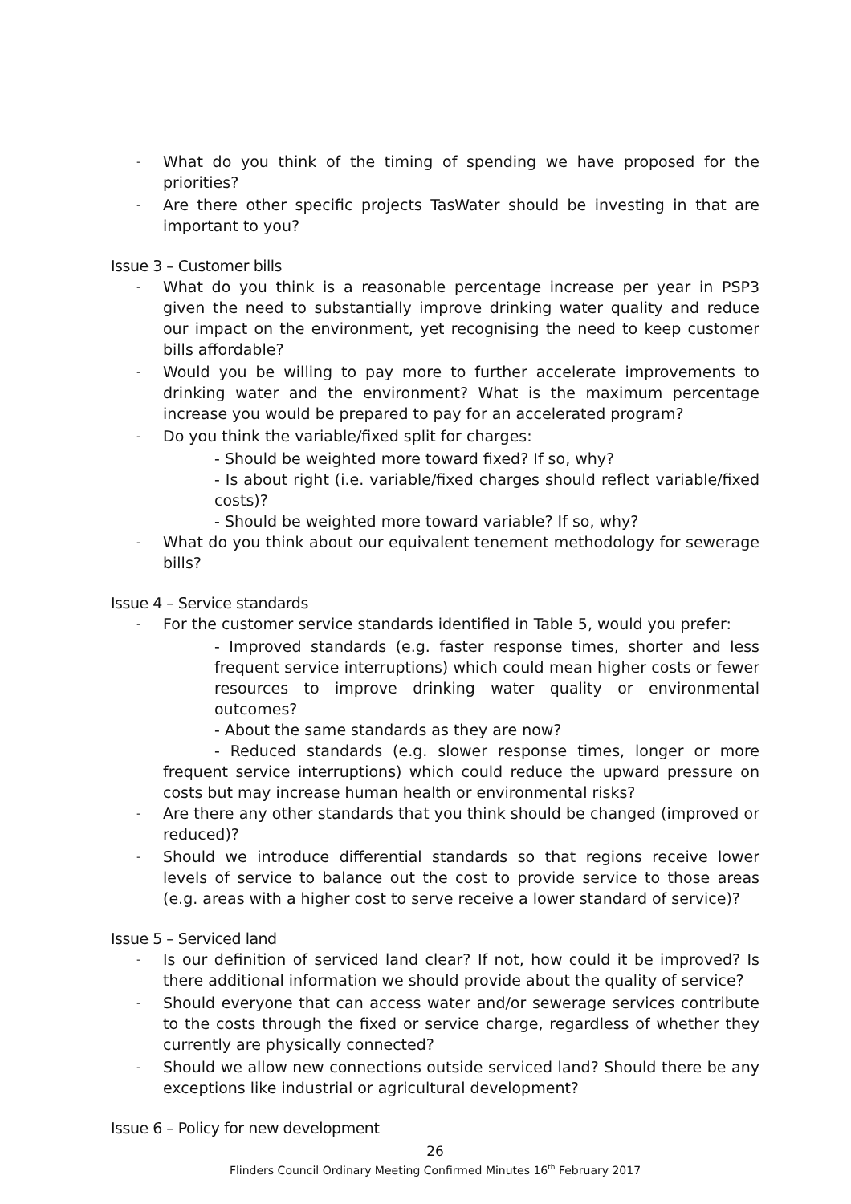- What do you think of the timing of spending we have proposed for the priorities?
- Are there other specific projects TasWater should be investing in that are important to you?
Issue 3 – Customer bills
- What do you think is a reasonable percentage increase per year in PSP3 given the need to substantially improve drinking water quality and reduce our impact on the environment, yet recognising the need to keep customer bills affordable?
- Would you be willing to pay more to further accelerate improvements to drinking water and the environment? What is the maximum percentage increase you would be prepared to pay for an accelerated program?
- Do you think the variable/fixed split for charges:
- Should be weighted more toward fixed? If so, why?
- Is about right (i.e. variable/fixed charges should reflect variable/fixed costs)?
- Should be weighted more toward variable? If so, why?
- What do you think about our equivalent tenement methodology for sewerage bills?
Issue 4 – Service standards
- For the customer service standards identified in Table 5, would you prefer:
- Improved standards (e.g. faster response times, shorter and less frequent service interruptions) which could mean higher costs or fewer resources to improve drinking water quality or environmental outcomes?
- About the same standards as they are now?
- Reduced standards (e.g. slower response times, longer or more frequent service interruptions) which could reduce the upward pressure on costs but may increase human health or environmental risks?
- Are there any other standards that you think should be changed (improved or reduced)?
- Should we introduce differential standards so that regions receive lower levels of service to balance out the cost to provide service to those areas (e.g. areas with a higher cost to serve receive a lower standard of service)?
Issue 5 – Serviced land
- Is our definition of serviced land clear? If not, how could it be improved? Is there additional information we should provide about the quality of service?
- Should everyone that can access water and/or sewerage services contribute to the costs through the fixed or service charge, regardless of whether they currently are physically connected?
- Should we allow new connections outside serviced land? Should there be any exceptions like industrial or agricultural development?
Issue 6 – Policy for new development
26
Flinders Council Ordinary Meeting Confirmed Minutes 16<sup>th</sup> February 2017